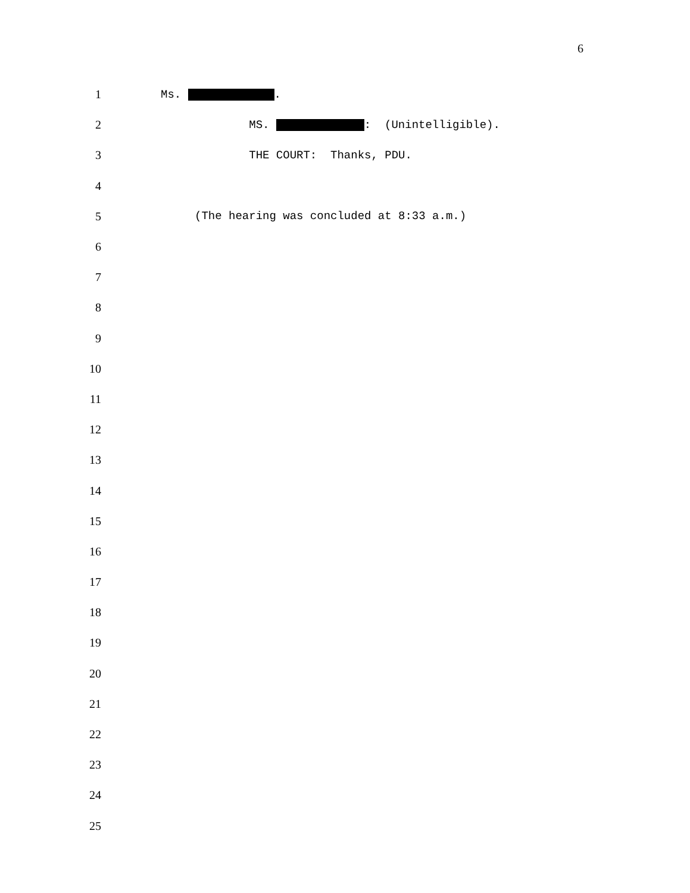6
1 Ms. .
2 MS. : (Unintelligible).
3 THE COURT: Thanks, PDU.
4
5 (The hearing was concluded at 8:33 a.m.)
6
7
8
9
10
11
12
13
14
15
16
17
18
19
20
21
22
23
24
25